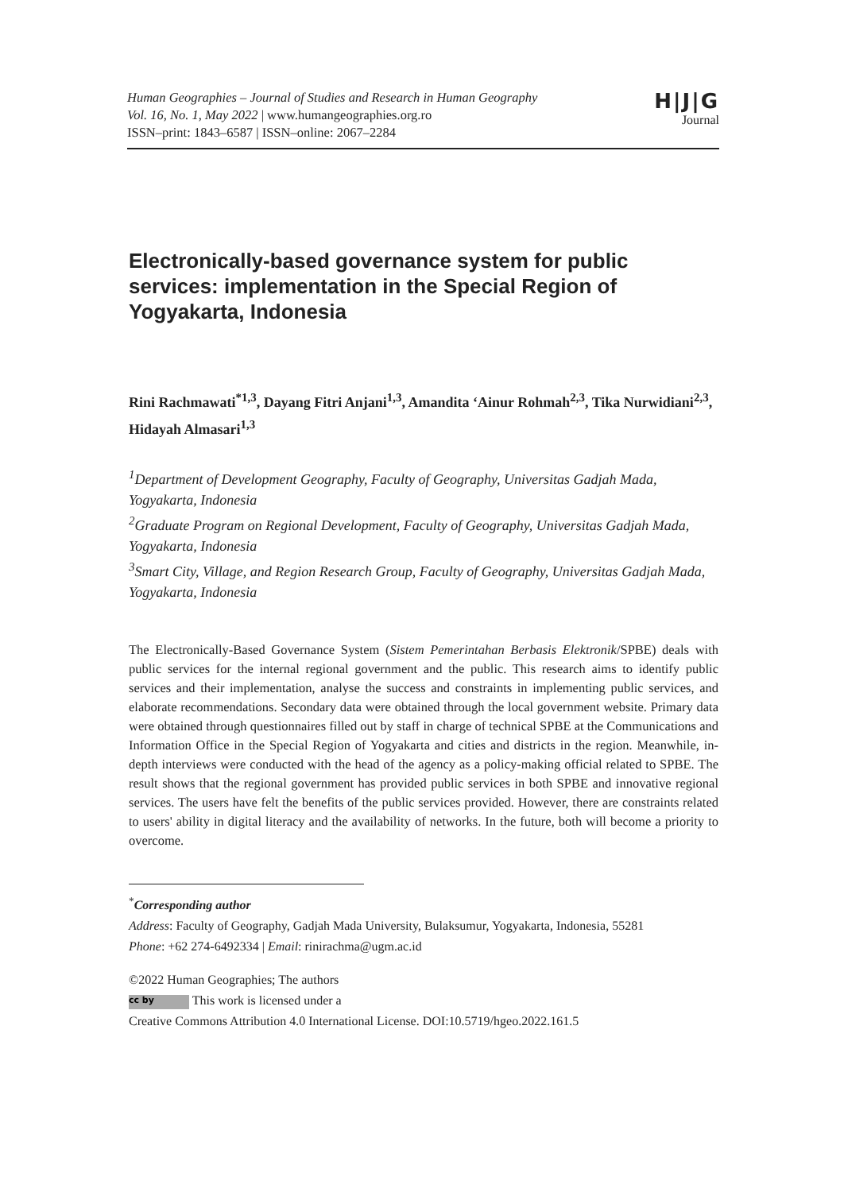Human Geographies – Journal of Studies and Research in Human Geography
Vol. 16, No. 1, May 2022 | www.humangeographies.org.ro
ISSN–print: 1843–6587 | ISSN–online: 2067–2284
H|J|G
Journal
Electronically-based governance system for public services: implementation in the Special Region of Yogyakarta, Indonesia
Rini Rachmawati<sup>*1,3</sup>, Dayang Fitri Anjani<sup>1,3</sup>, Amandita ‘Ainur Rohmah<sup>2,3</sup>, Tika Nurwidiani<sup>2,3</sup>, Hidayah Almasari<sup>1,3</sup>
<sup>1</sup> Department of Development Geography, Faculty of Geography, Universitas Gadjah Mada, Yogyakarta, Indonesia
<sup>2</sup> Graduate Program on Regional Development, Faculty of Geography, Universitas Gadjah Mada, Yogyakarta, Indonesia
<sup>3</sup> Smart City, Village, and Region Research Group, Faculty of Geography, Universitas Gadjah Mada, Yogyakarta, Indonesia
The Electronically-Based Governance System (Sistem Pemerintahan Berbasis Elektronik/SPBE) deals with public services for the internal regional government and the public. This research aims to identify public services and their implementation, analyse the success and constraints in implementing public services, and elaborate recommendations. Secondary data were obtained through the local government website. Primary data were obtained through questionnaires filled out by staff in charge of technical SPBE at the Communications and Information Office in the Special Region of Yogyakarta and cities and districts in the region. Meanwhile, in-depth interviews were conducted with the head of the agency as a policy-making official related to SPBE. The result shows that the regional government has provided public services in both SPBE and innovative regional services. The users have felt the benefits of the public services provided. However, there are constraints related to users' ability in digital literacy and the availability of networks. In the future, both will become a priority to overcome.
<sup>*</sup> Corresponding author
Address: Faculty of Geography, Gadjah Mada University, Bulaksumur, Yogyakarta, Indonesia, 55281
Phone: +62 274-6492334 | Email: rinirachma@ugm.ac.id
©2022 Human Geographies; The authors
cc by This work is licensed under a
Creative Commons Attribution 4.0 International License. DOI:10.5719/hgeo.2022.161.5